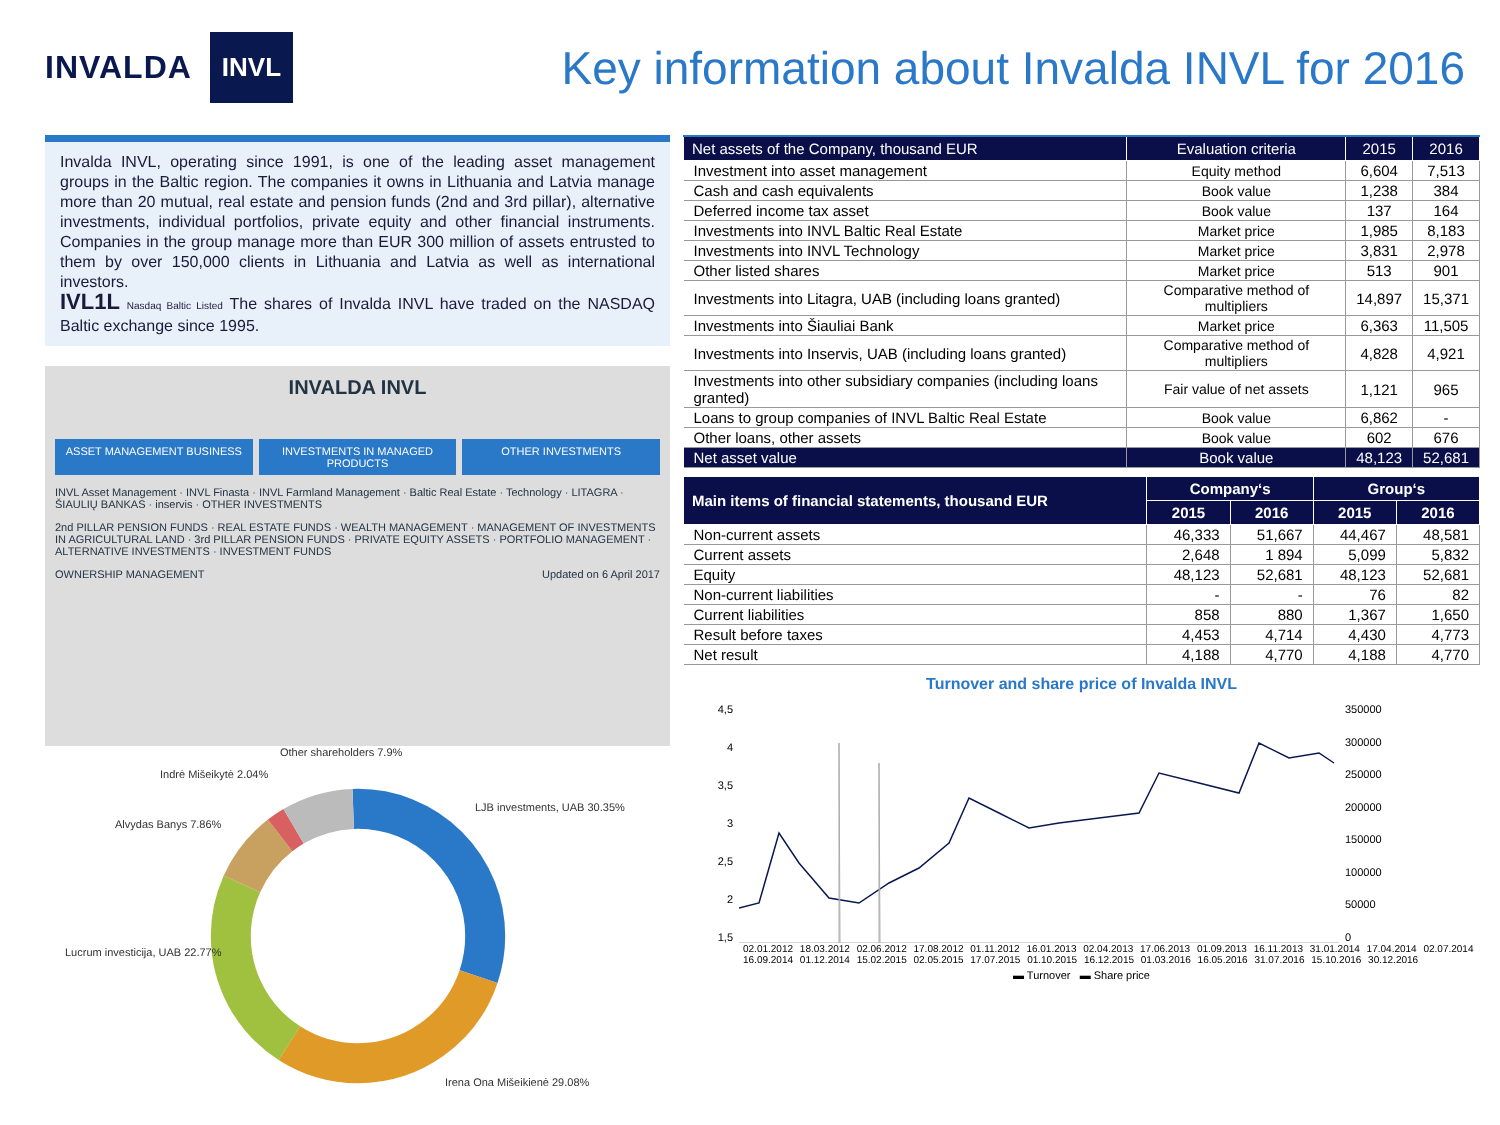INVALDA
INVL
Key information about Invalda INVL for 2016
Invalda INVL, operating since 1991, is one of the leading asset management groups in the Baltic region. The companies it owns in Lithuania and Latvia manage more than 20 mutual, real estate and pension funds (2nd and 3rd pillar), alternative investments, individual portfolios, private equity and other financial instruments. Companies in the group manage more than EUR 300 million of assets entrusted to them by over 150,000 clients in Lithuania and Latvia as well as international investors.
IVL1L Nasdaq Baltic Listed The shares of Invalda INVL have traded on the NASDAQ Baltic exchange since 1995.
INVALDA INVL
ASSET MANAGEMENT BUSINESS INVESTMENTS IN MANAGED PRODUCTS
OTHER INVESTMENTS
INVL Asset Management · INVL Finasta · INVL Farmland Management · Baltic Real Estate · Technology · LITAGRA · ŠIAULIŲ BANKAS · inservis · OTHER INVESTMENTS
2nd PILLAR PENSION FUNDS · REAL ESTATE FUNDS · WEALTH MANAGEMENT · MANAGEMENT OF INVESTMENTS IN AGRICULTURAL LAND · 3rd PILLAR PENSION FUNDS · PRIVATE EQUITY ASSETS · PORTFOLIO MANAGEMENT · ALTERNATIVE INVESTMENTS · INVESTMENT FUNDS
OWNERSHIP MANAGEMENT Updated on 6 April 2017
Other shareholders 7.9%
Indrė Mišeikytė 2.04%
LJB investments, UAB 30.35%
Alvydas Banys 7.86%
Lucrum investicija, UAB 22.77%
Irena Ona Mišeikienė 29.08%
| Net assets of the Company, thousand EUR | Evaluation criteria | 2015 | 2016 |
| --- | --- | --- | --- |
| Investment into asset management | Equity method | 6,604 | 7,513 |
| Cash and cash equivalents | Book value | 1,238 | 384 |
| Deferred income tax asset | Book value | 137 | 164 |
| Investments into INVL Baltic Real Estate | Market price | 1,985 | 8,183 |
| Investments into INVL Technology | Market price | 3,831 | 2,978 |
| Other listed shares | Market price | 513 | 901 |
| Investments into Litagra, UAB (including loans granted) | Comparative method of multipliers | 14,897 | 15,371 |
| Investments into Šiauliai Bank | Market price | 6,363 | 11,505 |
| Investments into Inservis, UAB (including loans granted) | Comparative method of multipliers | 4,828 | 4,921 |
| Investments into other subsidiary companies (including loans granted) | Fair value of net assets | 1,121 | 965 |
| Loans to group companies of INVL Baltic Real Estate | Book value | 6,862 | - |
| Other loans, other assets | Book value | 602 | 676 |
| Net asset value | Book value | 48,123 | 52,681 |
| Main items of financial statements, thousand EUR | Company‘s | | Group‘s | |
| --- | --- | --- | --- | --- |
| | 2015 | 2016 | 2015 | 2016 |
| Non-current assets | 46,333 | 51,667 | 44,467 | 48,581 |
| Current assets | 2,648 | 1 894 | 5,099 | 5,832 |
| Equity | 48,123 | 52,681 | 48,123 | 52,681 |
| Non-current liabilities | - | - | 76 | 82 |
| Current liabilities | 858 | 880 | 1,367 | 1,650 |
| Result before taxes | 4,453 | 4,714 | 4,430 | 4,773 |
| Net result | 4,188 | 4,770 | 4,188 | 4,770 |
Turnover and share price of Invalda INVL
4,5
4
3,5
3
2,5
2
1,5
350000
300000
250000
200000
150000
100000
50000
0
02.01.2012 18.03.2012 02.06.2012 17.08.2012 01.11.2012 16.01.2013 02.04.2013 17.06.2013 01.09.2013 16.11.2013 31.01.2014 17.04.2014 02.07.2014 16.09.2014 01.12.2014 15.02.2015 02.05.2015 17.07.2015 01.10.2015 16.12.2015 01.03.2016 16.05.2016 31.07.2016 15.10.2016 30.12.2016
▬ Turnover ▬ Share price